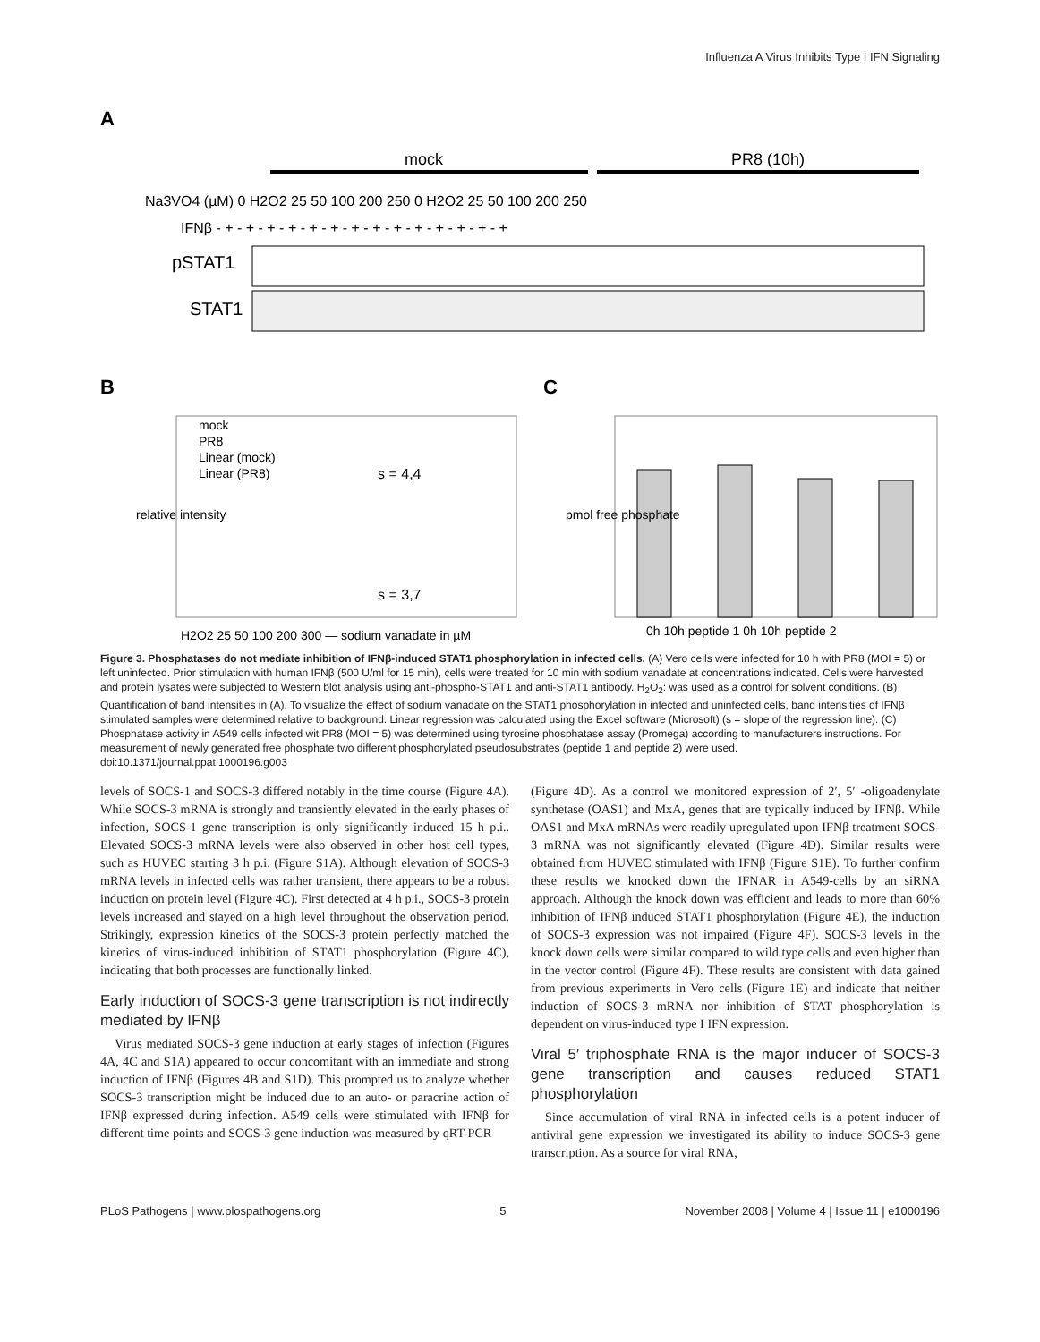Influenza A Virus Inhibits Type I IFN Signaling
A
mock
PR8 (10h)
Na3VO4 (µM) 0 H2O2 25 50 100 200 250 0 H2O2 25 50 100 200 250
IFNβ - + - + - + - + - + - + - + - + - + - + - + - + - + - +
pSTAT1
STAT1
B
C
mock
PR8
Linear (mock)
Linear (PR8)
s = 4,4
s = 3,7
H2O2 25 50 100 200 300 — sodium vanadate in µM
relative intensity
0h 10h peptide 1 0h 10h peptide 2
pmol free phosphate
Figure 3. Phosphatases do not mediate inhibition of IFNβ-induced STAT1 phosphorylation in infected cells. (A) Vero cells were infected for 10 h with PR8 (MOI = 5) or left uninfected. Prior stimulation with human IFNβ (500 U/ml for 15 min), cells were treated for 10 min with sodium vanadate at concentrations indicated. Cells were harvested and protein lysates were subjected to Western blot analysis using anti-phospho-STAT1 and anti-STAT1 antibody. H<sub>2</sub>O<sub>2</sub>: was used as a control for solvent conditions. (B) Quantification of band intensities in (A). To visualize the effect of sodium vanadate on the STAT1 phosphorylation in infected and uninfected cells, band intensities of IFNβ stimulated samples were determined relative to background. Linear regression was calculated using the Excel software (Microsoft) (s = slope of the regression line). (C) Phosphatase activity in A549 cells infected wit PR8 (MOI = 5) was determined using tyrosine phosphatase assay (Promega) according to manufacturers instructions. For measurement of newly generated free phosphate two different phosphorylated pseudosubstrates (peptide 1 and peptide 2) were used.
doi:10.1371/journal.ppat.1000196.g003
levels of SOCS-1 and SOCS-3 differed notably in the time course (Figure 4A). While SOCS-3 mRNA is strongly and transiently elevated in the early phases of infection, SOCS-1 gene transcription is only significantly induced 15 h p.i.. Elevated SOCS-3 mRNA levels were also observed in other host cell types, such as HUVEC starting 3 h p.i. (Figure S1A). Although elevation of SOCS-3 mRNA levels in infected cells was rather transient, there appears to be a robust induction on protein level (Figure 4C). First detected at 4 h p.i., SOCS-3 protein levels increased and stayed on a high level throughout the observation period. Strikingly, expression kinetics of the SOCS-3 protein perfectly matched the kinetics of virus-induced inhibition of STAT1 phosphorylation (Figure 4C), indicating that both processes are functionally linked.
Early induction of SOCS-3 gene transcription is not indirectly mediated by IFNβ
Virus mediated SOCS-3 gene induction at early stages of infection (Figures 4A, 4C and S1A) appeared to occur concomitant with an immediate and strong induction of IFNβ (Figures 4B and S1D). This prompted us to analyze whether SOCS-3 transcription might be induced due to an auto- or paracrine action of IFNβ expressed during infection. A549 cells were stimulated with IFNβ for different time points and SOCS-3 gene induction was measured by qRT-PCR
(Figure 4D). As a control we monitored expression of 2′, 5′ -oligoadenylate synthetase (OAS1) and MxA, genes that are typically induced by IFNβ. While OAS1 and MxA mRNAs were readily upregulated upon IFNβ treatment SOCS-3 mRNA was not significantly elevated (Figure 4D). Similar results were obtained from HUVEC stimulated with IFNβ (Figure S1E). To further confirm these results we knocked down the IFNAR in A549-cells by an siRNA approach. Although the knock down was efficient and leads to more than 60% inhibition of IFNβ induced STAT1 phosphorylation (Figure 4E), the induction of SOCS-3 expression was not impaired (Figure 4F). SOCS-3 levels in the knock down cells were similar compared to wild type cells and even higher than in the vector control (Figure 4F). These results are consistent with data gained from previous experiments in Vero cells (Figure 1E) and indicate that neither induction of SOCS-3 mRNA nor inhibition of STAT phosphorylation is dependent on virus-induced type I IFN expression.
Viral 5′ triphosphate RNA is the major inducer of SOCS-3 gene transcription and causes reduced STAT1 phosphorylation
Since accumulation of viral RNA in infected cells is a potent inducer of antiviral gene expression we investigated its ability to induce SOCS-3 gene transcription. As a source for viral RNA,
PLoS Pathogens | www.plospathogens.org 5 November 2008 | Volume 4 | Issue 11 | e1000196